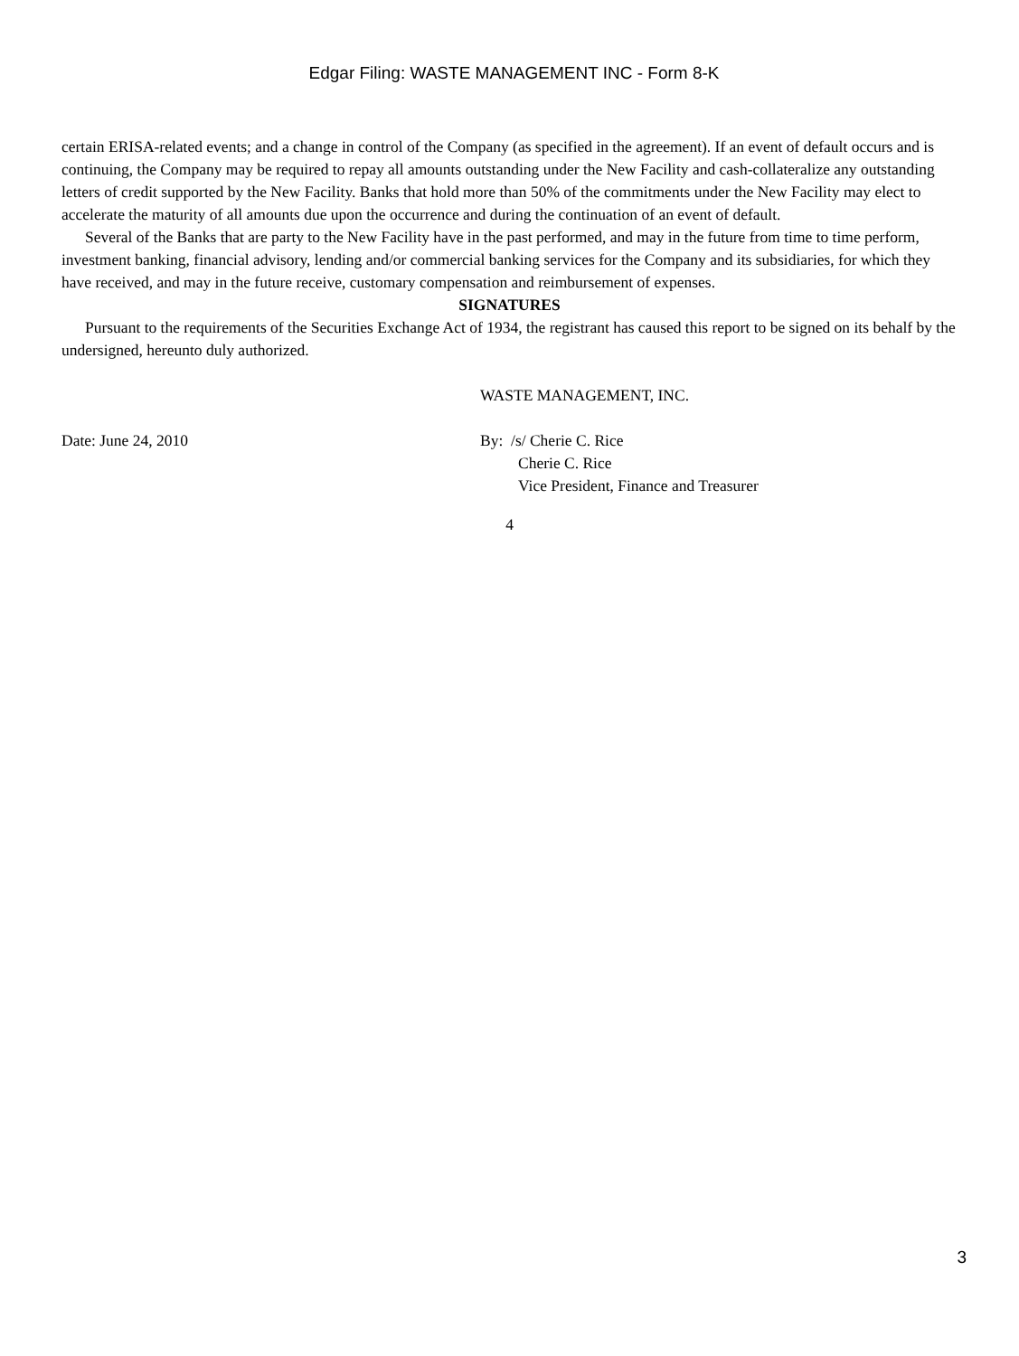Edgar Filing: WASTE MANAGEMENT INC - Form 8-K
certain ERISA-related events; and a change in control of the Company (as specified in the agreement). If an event of default occurs and is continuing, the Company may be required to repay all amounts outstanding under the New Facility and cash-collateralize any outstanding letters of credit supported by the New Facility. Banks that hold more than 50% of the commitments under the New Facility may elect to accelerate the maturity of all amounts due upon the occurrence and during the continuation of an event of default.
Several of the Banks that are party to the New Facility have in the past performed, and may in the future from time to time perform, investment banking, financial advisory, lending and/or commercial banking services for the Company and its subsidiaries, for which they have received, and may in the future receive, customary compensation and reimbursement of expenses.
SIGNATURES
Pursuant to the requirements of the Securities Exchange Act of 1934, the registrant has caused this report to be signed on its behalf by the undersigned, hereunto duly authorized.
WASTE MANAGEMENT, INC.
Date: June 24, 2010 By: /s/ Cherie C. Rice
Cherie C. Rice
Vice President, Finance and Treasurer
4
3